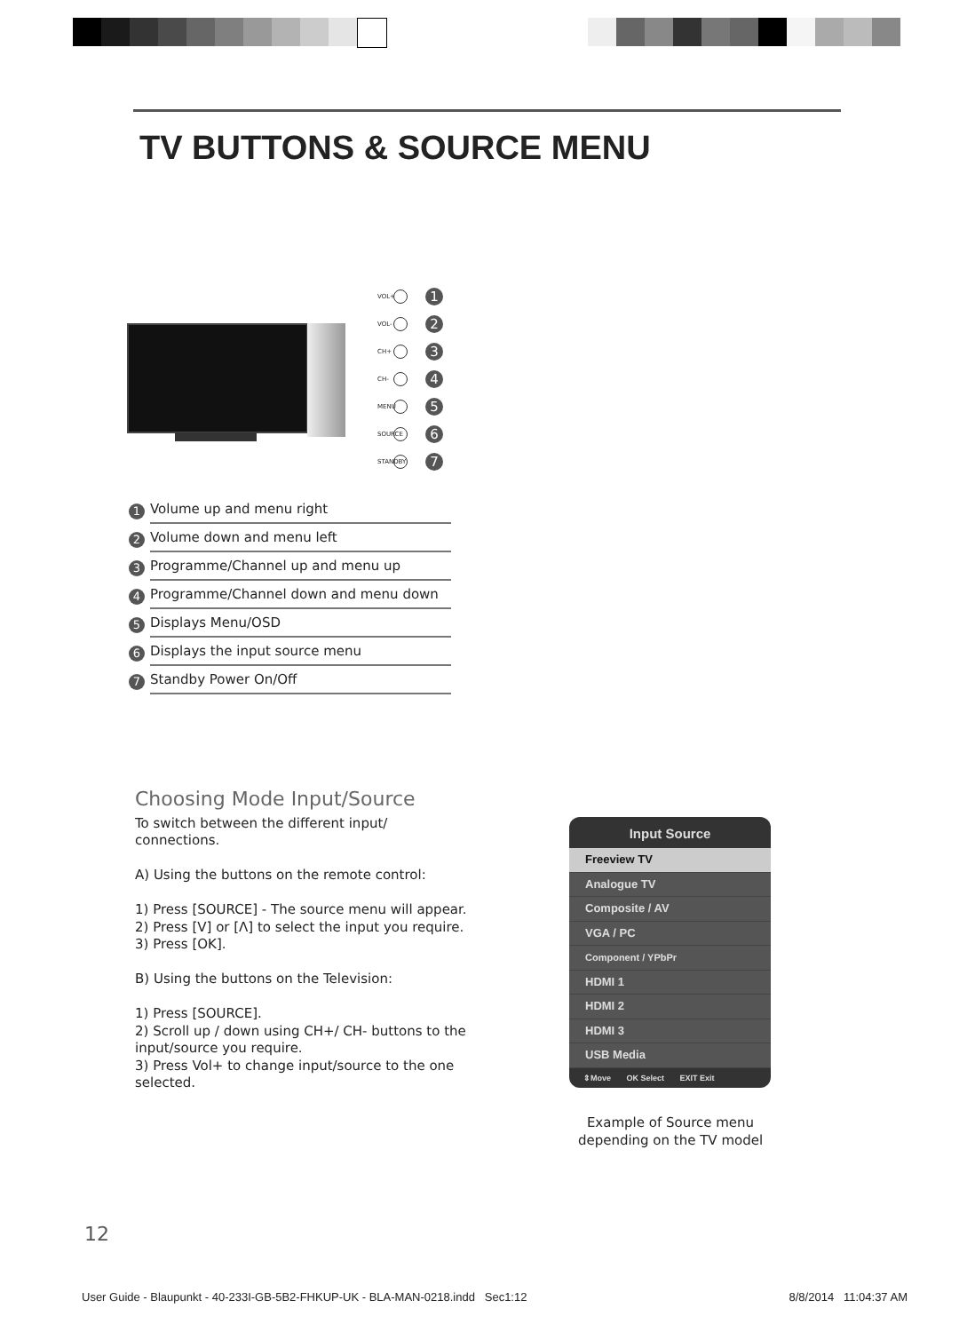TV BUTTONS & SOURCE MENU
VOL+ 1
VOL- 2
CH+ 3
CH- 4
MENU 5
SOURCE 6
STANDBY 7
1 Volume up and menu right
2 Volume down and menu left
3 Programme/Channel up and menu up
4 Programme/Channel down and menu down
5 Displays Menu/OSD
6 Displays the input source menu
7 Standby Power On/Off
Choosing Mode Input/Source
To switch between the different input/
connections.
A) Using the buttons on the remote control:
1) Press [SOURCE] - The source menu will appear.
2) Press [V] or [Λ] to select the input you require.
3) Press [OK].
B) Using the buttons on the Television:
1) Press [SOURCE].
2) Scroll up / down using CH+/ CH- buttons to the input/source you require.
3) Press Vol+ to change input/source to the one selected.
Input Source
Freeview TV
Analogue TV
Composite / AV
VGA / PC
Component / YPbPr
HDMI 1
HDMI 2
HDMI 3
USB Media
⇕Move OK Select EXIT Exit
Example of Source menu depending on the TV model
12
User Guide - Blaupunkt - 40-233I-GB-5B2-FHKUP-UK - BLA-MAN-0218.indd Sec1:12 8/8/2014 11:04:37 AM